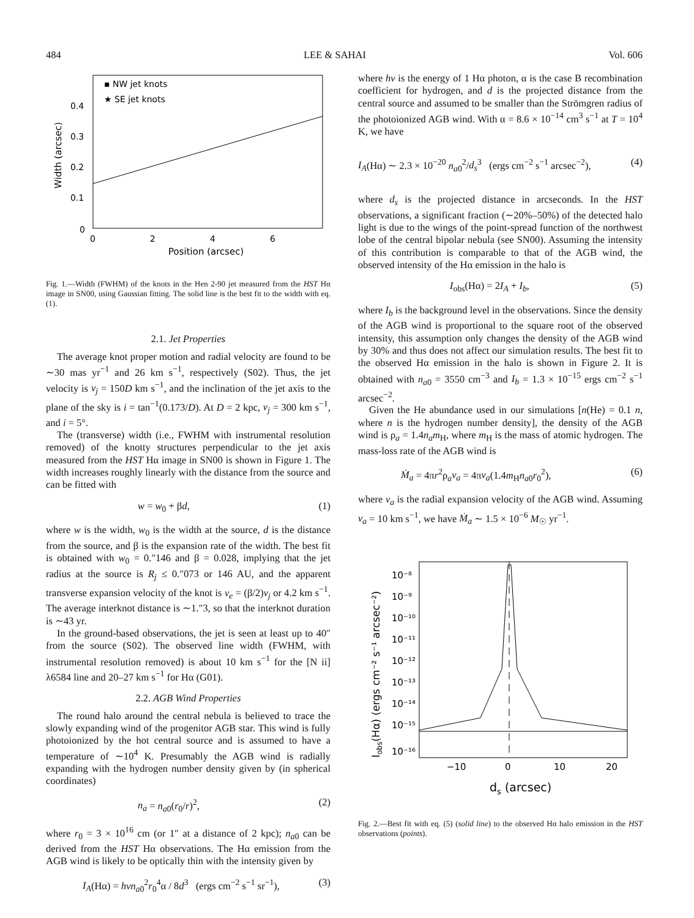484 LEE & SAHAI Vol. 606
0.4
0.3
0.2
0.1
0
0
2
4
6
Position (arcsec)
Width (arcsec)
▪ NW jet knots
★ SE jet knots
Fig. 1.—Width (FWHM) of the knots in the Hen 2-90 jet measured from the HST Hα image in SN00, using Gaussian fitting. The solid line is the best fit to the width with eq. (1).
2.1. Jet Properties
The average knot proper motion and radial velocity are found to be ∼30 mas yr<sup>−1</sup> and 26 km s<sup>−1</sup>, respectively (S02). Thus, the jet velocity is v<sub>j</sub> = 150D km s<sup>−1</sup>, and the inclination of the jet axis to the plane of the sky is i = tan<sup>−1</sup>(0.173/D). At D = 2 kpc, v<sub>j</sub> = 300 km s<sup>−1</sup>, and i = 5°.
The (transverse) width (i.e., FWHM with instrumental resolution removed) of the knotty structures perpendicular to the jet axis measured from the HST Hα image in SN00 is shown in Figure 1. The width increases roughly linearly with the distance from the source and can be fitted with
w = w<sub>0</sub> + βd, (1)
where w is the width, w<sub>0</sub> is the width at the source, d is the distance from the source, and β is the expansion rate of the width. The best fit is obtained with w<sub>0</sub> = 0.″146 and β = 0.028, implying that the jet radius at the source is R<sub>j</sub> ≤ 0.″073 or 146 AU, and the apparent transverse expansion velocity of the knot is v<sub>e</sub> = (β/2)v<sub>j</sub> or 4.2 km s<sup>−1</sup>. The average interknot distance is ∼1.″3, so that the interknot duration is ∼43 yr.
In the ground-based observations, the jet is seen at least up to 40″ from the source (S02). The observed line width (FWHM, with instrumental resolution removed) is about 10 km s<sup>−1</sup> for the [N ii] λ6584 line and 20–27 km s<sup>−1</sup> for Hα (G01).
2.2. AGB Wind Properties
The round halo around the central nebula is believed to trace the slowly expanding wind of the progenitor AGB star. This wind is fully photoionized by the hot central source and is assumed to have a temperature of ∼10<sup>4</sup> K. Presumably the AGB wind is radially expanding with the hydrogen number density given by (in spherical coordinates)
n<sub>a</sub> = n<sub>a0</sub>(r<sub>0</sub>/r)<sup>2</sup>, (2)
where r<sub>0</sub> = 3 × 10<sup>16</sup> cm (or 1″ at a distance of 2 kpc); n<sub>a0</sub> can be derived from the HST Hα observations. The Hα emission from the AGB wind is likely to be optically thin with the intensity given by
I<sub>A</sub>(Hα) = hνn<sub>a0</sub><sup>2</sup>r<sub>0</sub><sup>4</sup>α / 8d<sup>3</sup> (ergs cm<sup>−2</sup> s<sup>−1</sup> sr<sup>−1</sup>), (3)
where hν is the energy of 1 Hα photon, α is the case B recombination coefficient for hydrogen, and d is the projected distance from the central source and assumed to be smaller than the Strömgren radius of the photoionized AGB wind. With α = 8.6 × 10<sup>−14</sup> cm<sup>3</sup> s<sup>−1</sup> at T = 10<sup>4</sup> K, we have
I<sub>A</sub>(Hα) ∼ 2.3 × 10<sup>−20</sup> n<sub>a0</sub><sup>2</sup>/d<sub>s</sub><sup>3</sup> (ergs cm<sup>−2</sup> s<sup>−1</sup> arcsec<sup>−2</sup>), (4)
where d<sub>s</sub> is the projected distance in arcseconds. In the HST observations, a significant fraction (∼20%–50%) of the detected halo light is due to the wings of the point-spread function of the northwest lobe of the central bipolar nebula (see SN00). Assuming the intensity of this contribution is comparable to that of the AGB wind, the observed intensity of the Hα emission in the halo is
I<sub>obs</sub>(Hα) = 2I<sub>A</sub> + I<sub>b</sub>, (5)
where I<sub>b</sub> is the background level in the observations. Since the density of the AGB wind is proportional to the square root of the observed intensity, this assumption only changes the density of the AGB wind by 30% and thus does not affect our simulation results. The best fit to the observed Hα emission in the halo is shown in Figure 2. It is obtained with n<sub>a0</sub> = 3550 cm<sup>−3</sup> and I<sub>b</sub> = 1.3 × 10<sup>−15</sup> ergs cm<sup>−2</sup> s<sup>−1</sup> arcsec<sup>−2</sup>.
Given the He abundance used in our simulations [n(He) = 0.1 n, where n is the hydrogen number density], the density of the AGB wind is ρ<sub>a</sub> = 1.4n<sub>a</sub>m<sub>H</sub>, where m<sub>H</sub> is the mass of atomic hydrogen. The mass-loss rate of the AGB wind is
Ṁ<sub>a</sub> = 4πr<sup>2</sup>ρ<sub>a</sub>v<sub>a</sub> = 4πv<sub>a</sub>(1.4m<sub>H</sub>n<sub>a0</sub>r<sub>0</sub><sup>2</sup>), (6)
where v<sub>a</sub> is the radial expansion velocity of the AGB wind. Assuming v<sub>a</sub> = 10 km s<sup>−1</sup>, we have Ṁ<sub>a</sub> ∼ 1.5 × 10<sup>−6</sup> M<sub>☉</sub> yr<sup>−1</sup>.
10⁻⁸
10⁻⁹
10⁻¹⁰
10⁻¹¹
10⁻¹²
10⁻¹³
10⁻¹⁴
10⁻¹⁵
10⁻¹⁶
−10
0
10
20
ds (arcsec)
Iobs(Hα) (ergs cm⁻² s⁻¹ arcsec⁻²)
Fig. 2.—Best fit with eq. (5) (solid line) to the observed Hα halo emission in the HST observations (points).